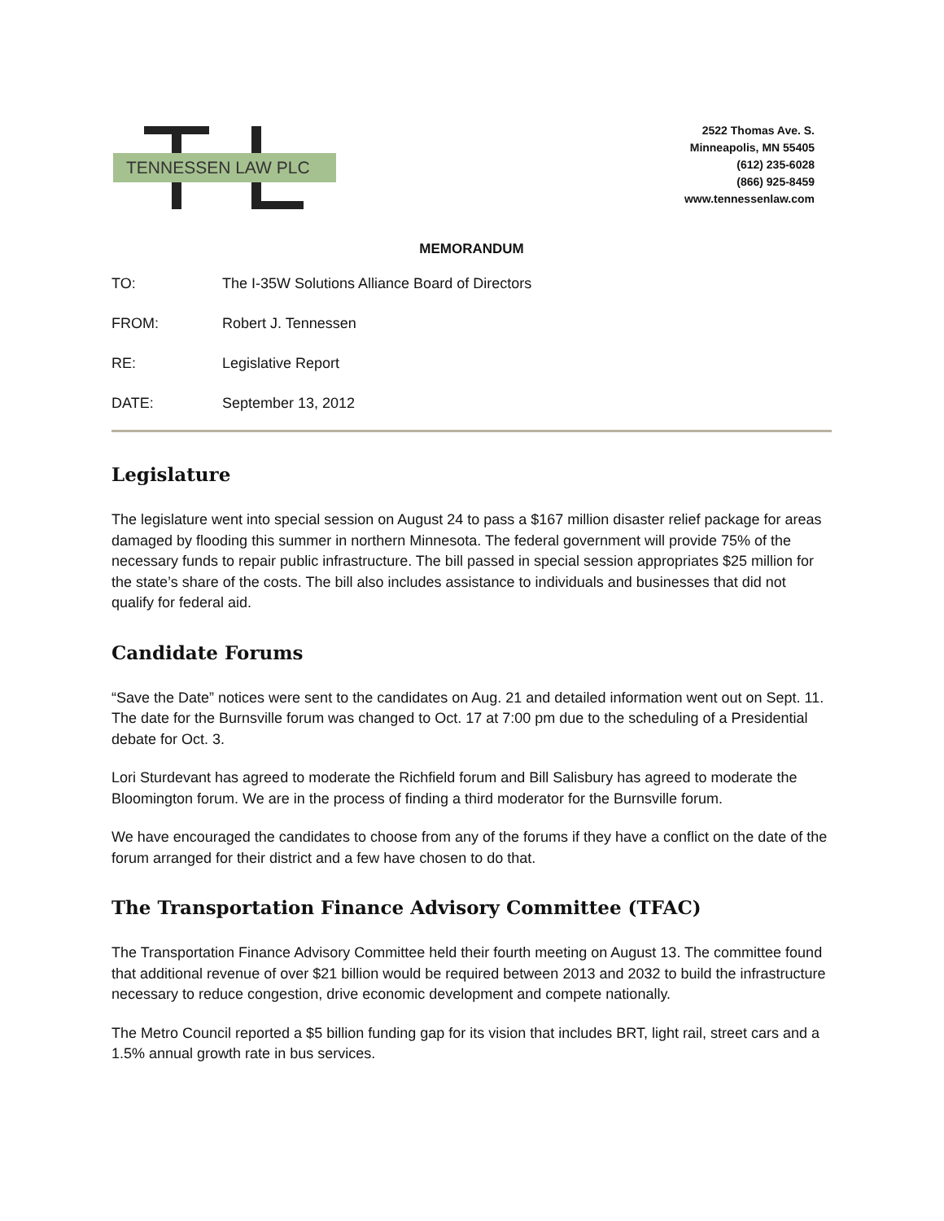TENNESSEN LAW PLC
2522 Thomas Ave. S.
Minneapolis, MN 55405
(612) 235-6028
(866) 925-8459
www.tennessenlaw.com
MEMORANDUM
TO: The I-35W Solutions Alliance Board of Directors
FROM: Robert J. Tennessen
RE: Legislative Report
DATE: September 13, 2012
Legislature
The legislature went into special session on August 24 to pass a $167 million disaster relief package for areas damaged by flooding this summer in northern Minnesota. The federal government will provide 75% of the necessary funds to repair public infrastructure. The bill passed in special session appropriates $25 million for the state’s share of the costs. The bill also includes assistance to individuals and businesses that did not qualify for federal aid.
Candidate Forums
“Save the Date” notices were sent to the candidates on Aug. 21 and detailed information went out on Sept. 11. The date for the Burnsville forum was changed to Oct. 17 at 7:00 pm due to the scheduling of a Presidential debate for Oct. 3.
Lori Sturdevant has agreed to moderate the Richfield forum and Bill Salisbury has agreed to moderate the Bloomington forum. We are in the process of finding a third moderator for the Burnsville forum.
We have encouraged the candidates to choose from any of the forums if they have a conflict on the date of the forum arranged for their district and a few have chosen to do that.
The Transportation Finance Advisory Committee (TFAC)
The Transportation Finance Advisory Committee held their fourth meeting on August 13. The committee found that additional revenue of over $21 billion would be required between 2013 and 2032 to build the infrastructure necessary to reduce congestion, drive economic development and compete nationally.
The Metro Council reported a $5 billion funding gap for its vision that includes BRT, light rail, street cars and a 1.5% annual growth rate in bus services.